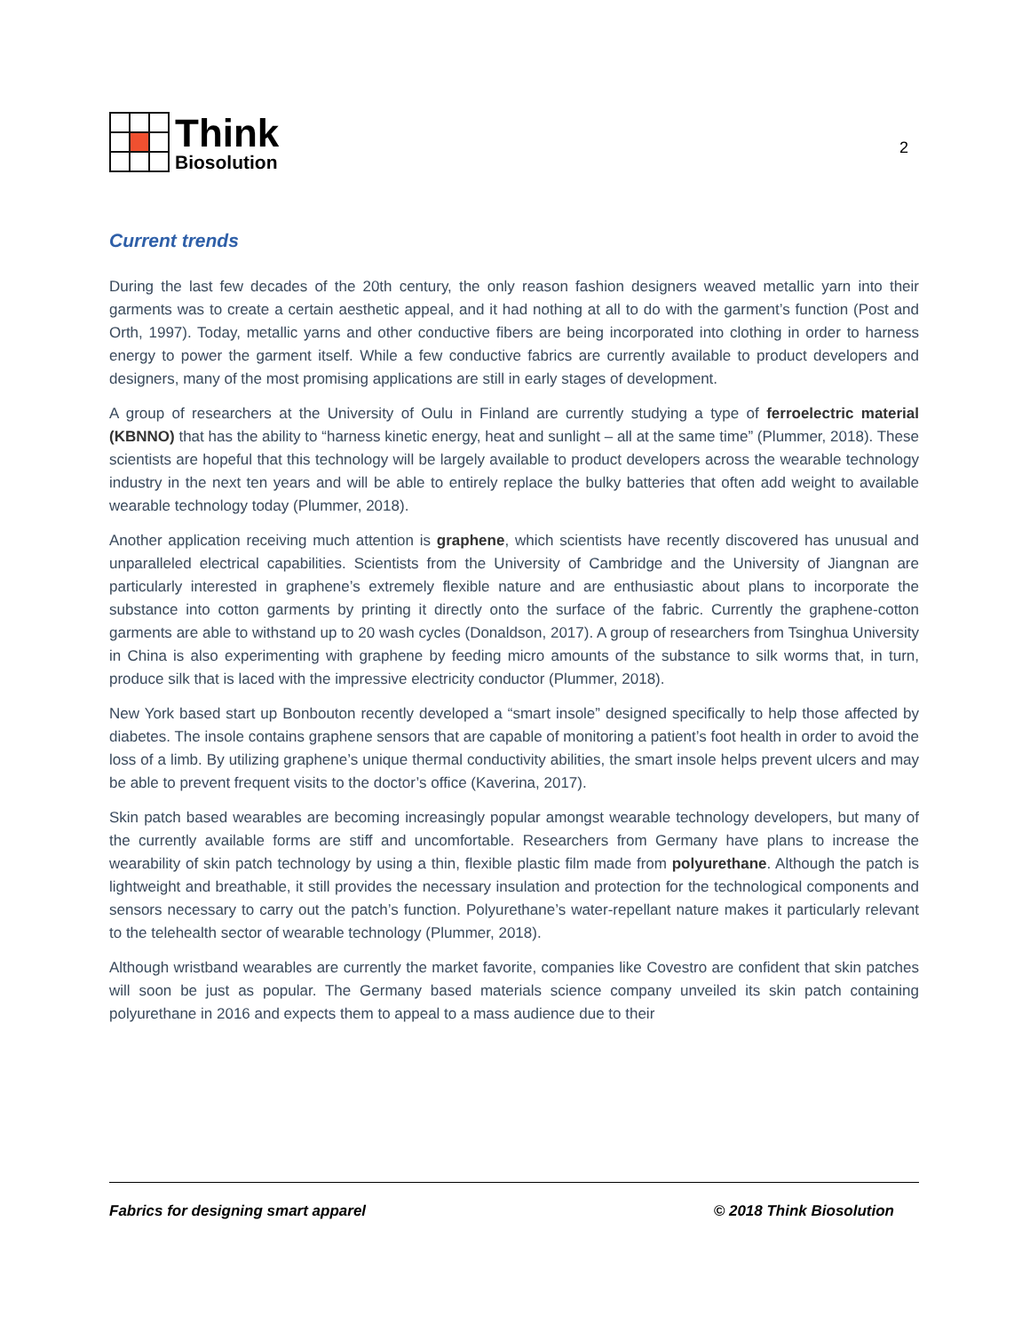Think
Biosolution
2
Current trends
During the last few decades of the 20th century, the only reason fashion designers weaved metallic yarn into their garments was to create a certain aesthetic appeal, and it had nothing at all to do with the garment’s function (Post and Orth, 1997). Today, metallic yarns and other conductive fibers are being incorporated into clothing in order to harness energy to power the garment itself. While a few conductive fabrics are currently available to product developers and designers, many of the most promising applications are still in early stages of development.
A group of researchers at the University of Oulu in Finland are currently studying a type of ferroelectric material (KBNNO) that has the ability to “harness kinetic energy, heat and sunlight – all at the same time” (Plummer, 2018). These scientists are hopeful that this technology will be largely available to product developers across the wearable technology industry in the next ten years and will be able to entirely replace the bulky batteries that often add weight to available wearable technology today (Plummer, 2018).
Another application receiving much attention is graphene, which scientists have recently discovered has unusual and unparalleled electrical capabilities. Scientists from the University of Cambridge and the University of Jiangnan are particularly interested in graphene’s extremely flexible nature and are enthusiastic about plans to incorporate the substance into cotton garments by printing it directly onto the surface of the fabric. Currently the graphene-cotton garments are able to withstand up to 20 wash cycles (Donaldson, 2017). A group of researchers from Tsinghua University in China is also experimenting with graphene by feeding micro amounts of the substance to silk worms that, in turn, produce silk that is laced with the impressive electricity conductor (Plummer, 2018).
New York based start up Bonbouton recently developed a “smart insole” designed specifically to help those affected by diabetes. The insole contains graphene sensors that are capable of monitoring a patient’s foot health in order to avoid the loss of a limb. By utilizing graphene’s unique thermal conductivity abilities, the smart insole helps prevent ulcers and may be able to prevent frequent visits to the doctor’s office (Kaverina, 2017).
Skin patch based wearables are becoming increasingly popular amongst wearable technology developers, but many of the currently available forms are stiff and uncomfortable. Researchers from Germany have plans to increase the wearability of skin patch technology by using a thin, flexible plastic film made from polyurethane. Although the patch is lightweight and breathable, it still provides the necessary insulation and protection for the technological components and sensors necessary to carry out the patch’s function. Polyurethane’s water-repellant nature makes it particularly relevant to the telehealth sector of wearable technology (Plummer, 2018).
Although wristband wearables are currently the market favorite, companies like Covestro are confident that skin patches will soon be just as popular. The Germany based materials science company unveiled its skin patch containing polyurethane in 2016 and expects them to appeal to a mass audience due to their
Fabrics for designing smart apparel © 2018 Think Biosolution